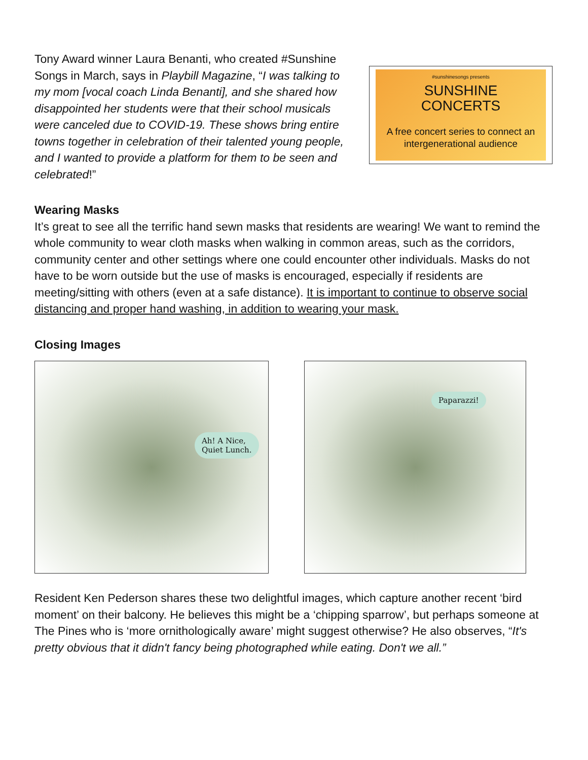Tony Award winner Laura Benanti, who created #Sunshine Songs in March, says in Playbill Magazine, “I was talking to my mom [vocal coach Linda Benanti], and she shared how disappointed her students were that their school musicals were canceled due to COVID-19. These shows bring entire towns together in celebration of their talented young people, and I wanted to provide a platform for them to be seen and celebrated!”
#sunshinesongs presents
SUNSHINE
CONCERTS
A free concert series to connect an intergenerational audience
Wearing Masks
It’s great to see all the terrific hand sewn masks that residents are wearing! We want to remind the whole community to wear cloth masks when walking in common areas, such as the corridors, community center and other settings where one could encounter other individuals. Masks do not have to be worn outside but the use of masks is encouraged, especially if residents are meeting/sitting with others (even at a safe distance). It is important to continue to observe social distancing and proper hand washing, in addition to wearing your mask.
Closing Images
Ah! A Nice,
Quiet Lunch.
Paparazzi!
Resident Ken Pederson shares these two delightful images, which capture another recent ‘bird moment’ on their balcony. He believes this might be a ‘chipping sparrow’, but perhaps someone at The Pines who is ‘more ornithologically aware’ might suggest otherwise? He also observes, “It's pretty obvious that it didn't fancy being photographed while eating. Don't we all.”